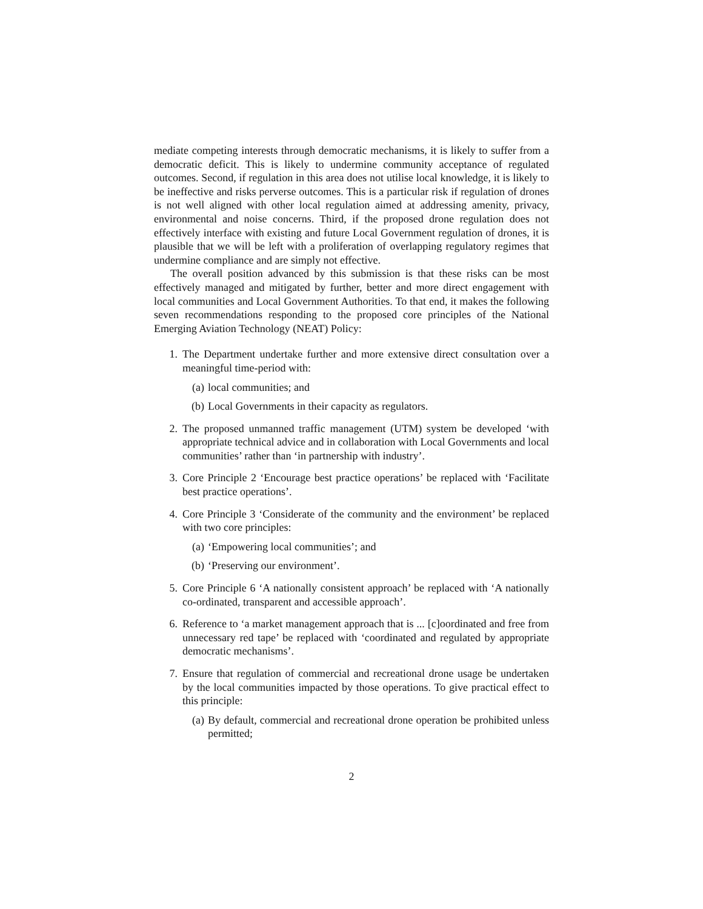mediate competing interests through democratic mechanisms, it is likely to suffer from a democratic deficit. This is likely to undermine community acceptance of regulated outcomes. Second, if regulation in this area does not utilise local knowledge, it is likely to be ineffective and risks perverse outcomes. This is a particular risk if regulation of drones is not well aligned with other local regulation aimed at addressing amenity, privacy, environmental and noise concerns. Third, if the proposed drone regulation does not effectively interface with existing and future Local Government regulation of drones, it is plausible that we will be left with a proliferation of overlapping regulatory regimes that undermine compliance and are simply not effective.
The overall position advanced by this submission is that these risks can be most effectively managed and mitigated by further, better and more direct engagement with local communities and Local Government Authorities. To that end, it makes the following seven recommendations responding to the proposed core principles of the National Emerging Aviation Technology (NEAT) Policy:
1. The Department undertake further and more extensive direct consultation over a meaningful time-period with:
(a) local communities; and
(b) Local Governments in their capacity as regulators.
2. The proposed unmanned traffic management (UTM) system be developed ‘with appropriate technical advice and in collaboration with Local Governments and local communities’ rather than ‘in partnership with industry’.
3. Core Principle 2 ‘Encourage best practice operations’ be replaced with ‘Facilitate best practice operations’.
4. Core Principle 3 ‘Considerate of the community and the environment’ be replaced with two core principles:
(a) ‘Empowering local communities’; and
(b) ‘Preserving our environment’.
5. Core Principle 6 ‘A nationally consistent approach’ be replaced with ‘A nationally co-ordinated, transparent and accessible approach’.
6. Reference to ‘a market management approach that is ... [c]oordinated and free from unnecessary red tape’ be replaced with ‘coordinated and regulated by appropriate democratic mechanisms’.
7. Ensure that regulation of commercial and recreational drone usage be undertaken by the local communities impacted by those operations. To give practical effect to this principle:
(a) By default, commercial and recreational drone operation be prohibited unless permitted;
2